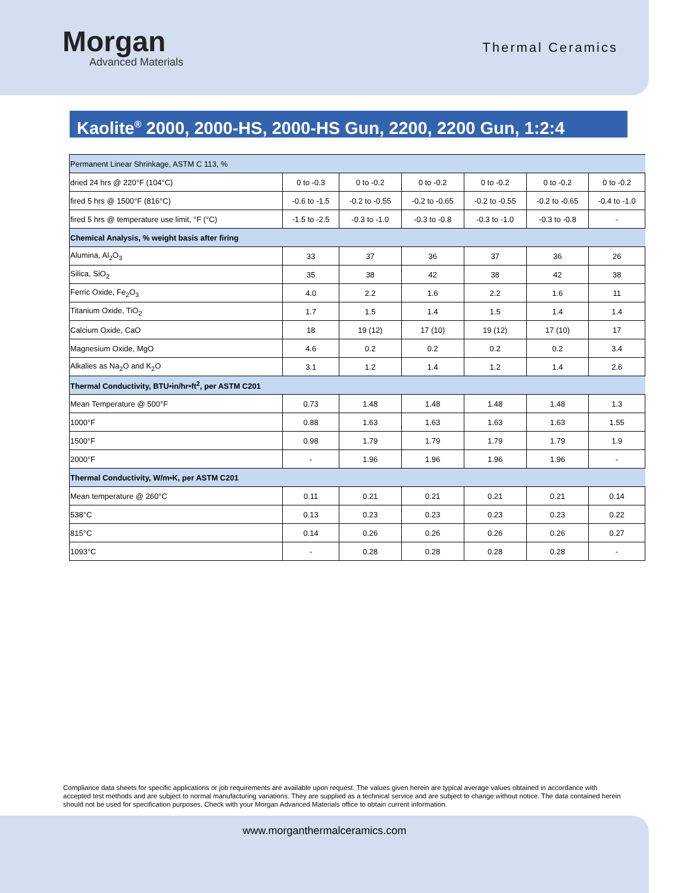Morgan
Advanced Materials
Thermal Ceramics
Kaolite<sup>®</sup> 2000, 2000-HS, 2000-HS Gun, 2200, 2200 Gun, 1:2:4
| Permanent Linear Shrinkage, ASTM C 113, % | | | | | | |
| dried 24 hrs @ 220°F (104°C) | 0 to -0.3 | 0 to -0.2 | 0 to -0.2 | 0 to -0.2 | 0 to -0.2 | 0 to -0.2 |
| fired 5 hrs @ 1500°F (816°C) | -0.6 to -1.5 | -0.2 to -0.55 | -0.2 to -0.65 | -0.2 to -0.55 | -0.2 to -0.65 | -0.4 to -1.0 |
| fired 5 hrs @ temperature use limit, °F (°C) | -1.5 to -2.5 | -0.3 to -1.0 | -0.3 to -0.8 | -0.3 to -1.0 | -0.3 to -0.8 | - |
| Chemical Analysis, % weight basis after firing | | | | | | |
| Alumina, Al<sub>2</sub>O<sub>3</sub> | 33 | 37 | 36 | 37 | 36 | 26 |
| Silica, SiO<sub>2</sub> | 35 | 38 | 42 | 38 | 42 | 38 |
| Ferric Oxide, Fe<sub>2</sub>O<sub>3</sub> | 4.0 | 2.2 | 1.6 | 2.2 | 1.6 | 11 |
| Titanium Oxide, TiO<sub>2</sub> | 1.7 | 1.5 | 1.4 | 1.5 | 1.4 | 1.4 |
| Calcium Oxide, CaO | 18 | 19 (12) | 17 (10) | 19 (12) | 17 (10) | 17 |
| Magnesium Oxide, MgO | 4.6 | 0.2 | 0.2 | 0.2 | 0.2 | 3.4 |
| Alkalies as Na<sub>2</sub>O and K<sub>2</sub>O | 3.1 | 1.2 | 1.4 | 1.2 | 1.4 | 2.6 |
| Thermal Conductivity, BTU•in/hr•ft<sup>2</sup>, per ASTM C201 | | | | | | |
| Mean Temperature @ 500°F | 0.73 | 1.48 | 1.48 | 1.48 | 1.48 | 1.3 |
| 1000°F | 0.88 | 1.63 | 1.63 | 1.63 | 1.63 | 1.55 |
| 1500°F | 0.98 | 1.79 | 1.79 | 1.79 | 1.79 | 1.9 |
| 2000°F | - | 1.96 | 1.96 | 1.96 | 1.96 | - |
| Thermal Conductivity, W/m•K, per ASTM C201 | | | | | | |
| Mean temperature @ 260°C | 0.11 | 0.21 | 0.21 | 0.21 | 0.21 | 0.14 |
| 538°C | 0.13 | 0.23 | 0.23 | 0.23 | 0.23 | 0.22 |
| 815°C | 0.14 | 0.26 | 0.26 | 0.26 | 0.26 | 0.27 |
| 1093°C | - | 0.28 | 0.28 | 0.28 | 0.28 | - |
Compliance data sheets for specific applications or job requirements are available upon request. The values given herein are typical average values obtained in accordance with accepted test methods and are subject to normal manufacturing variations. They are supplied as a technical service and are subject to change without notice. The data contained herein should not be used for specification purposes. Check with your Morgan Advanced Materials office to obtain current information.
www.morganthermalceramics.com